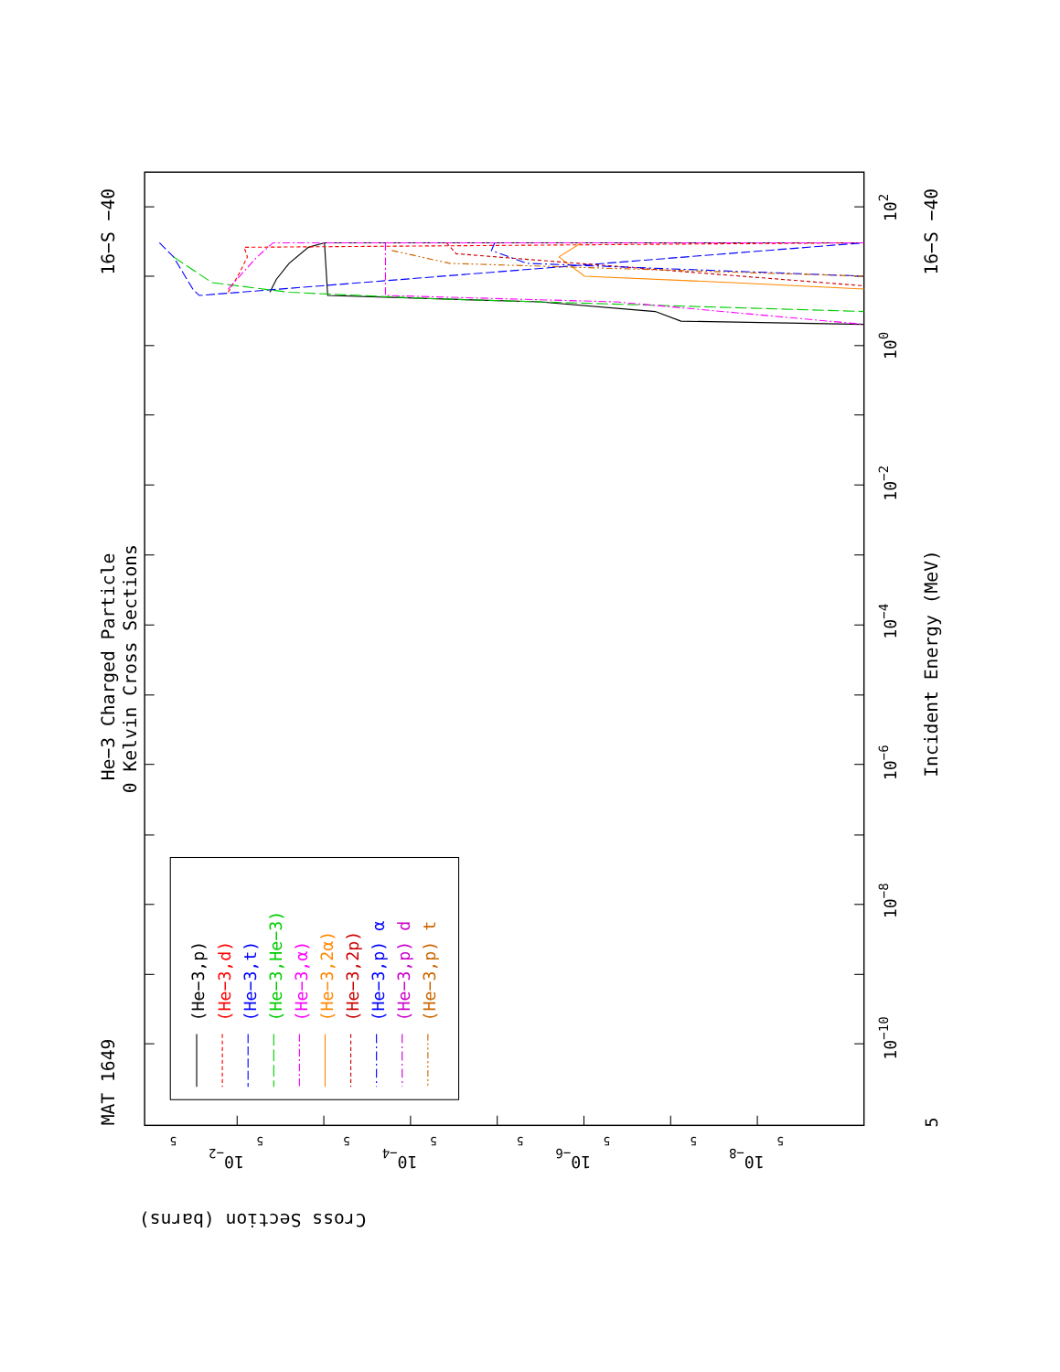He−3 Charged Particle
0 Kelvin Cross Sections
MAT 1649
16−S −40
16−S −40
Incident Energy (MeV)
Cross Section (barns)
102
100
10−2
10−4
10−6
10−8
10−10
5
10−2
10−4
10−6
10−8
5
5
5
5
5
5
5
5
(He−3,p)
(He−3,d)
(He−3,t)
(He−3,He−3)
(He−3,α)
(He−3,2α)
(He−3,2p)
(He−3,p) α
(He−3,p) d
(He−3,p) t